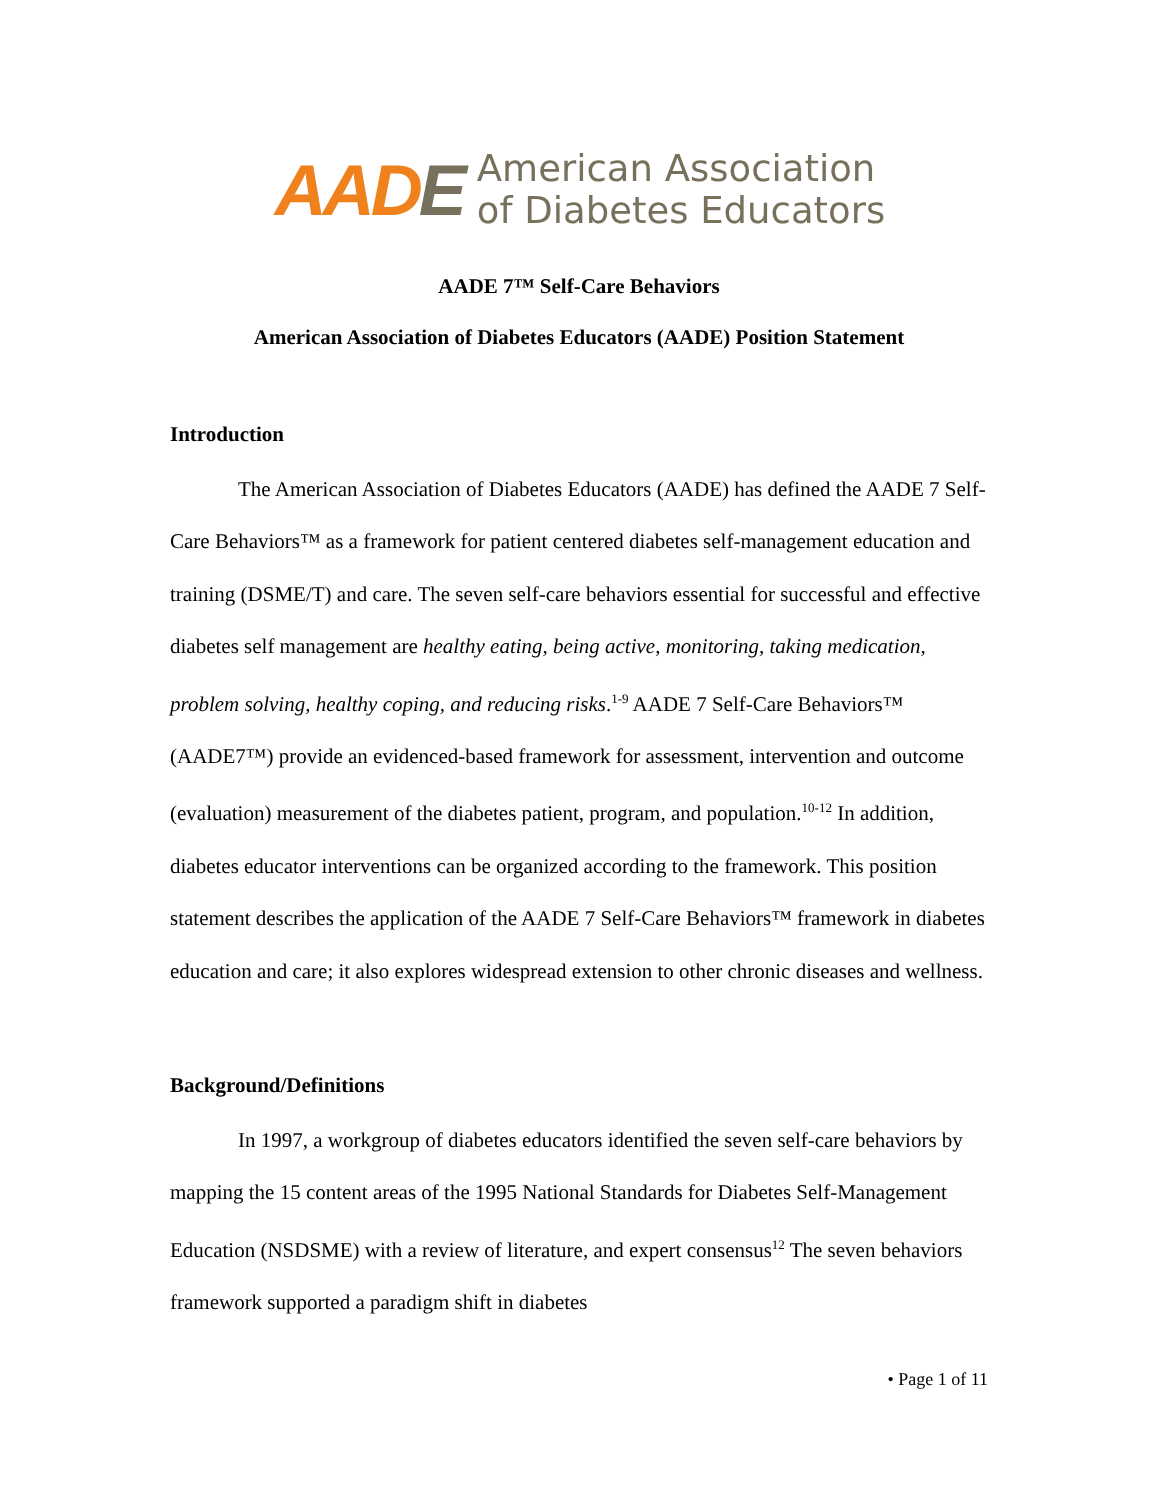AADE
American Association
of Diabetes Educators
AADE 7™ Self-Care Behaviors
American Association of Diabetes Educators (AADE) Position Statement
Introduction
The American Association of Diabetes Educators (AADE) has defined the AADE 7 Self-Care Behaviors™ as a framework for patient centered diabetes self-management education and training (DSME/T) and care. The seven self-care behaviors essential for successful and effective diabetes self management are healthy eating, being active, monitoring, taking medication, problem solving, healthy coping, and reducing risks.<sup>1-9</sup> AADE 7 Self-Care Behaviors™ (AADE7™) provide an evidenced-based framework for assessment, intervention and outcome (evaluation) measurement of the diabetes patient, program, and population.<sup>10-12</sup> In addition, diabetes educator interventions can be organized according to the framework. This position statement describes the application of the AADE 7 Self-Care Behaviors™ framework in diabetes education and care; it also explores widespread extension to other chronic diseases and wellness.
Background/Definitions
In 1997, a workgroup of diabetes educators identified the seven self-care behaviors by mapping the 15 content areas of the 1995 National Standards for Diabetes Self-Management Education (NSDSME) with a review of literature, and expert consensus<sup>12</sup> The seven behaviors framework supported a paradigm shift in diabetes
• Page 1 of 11